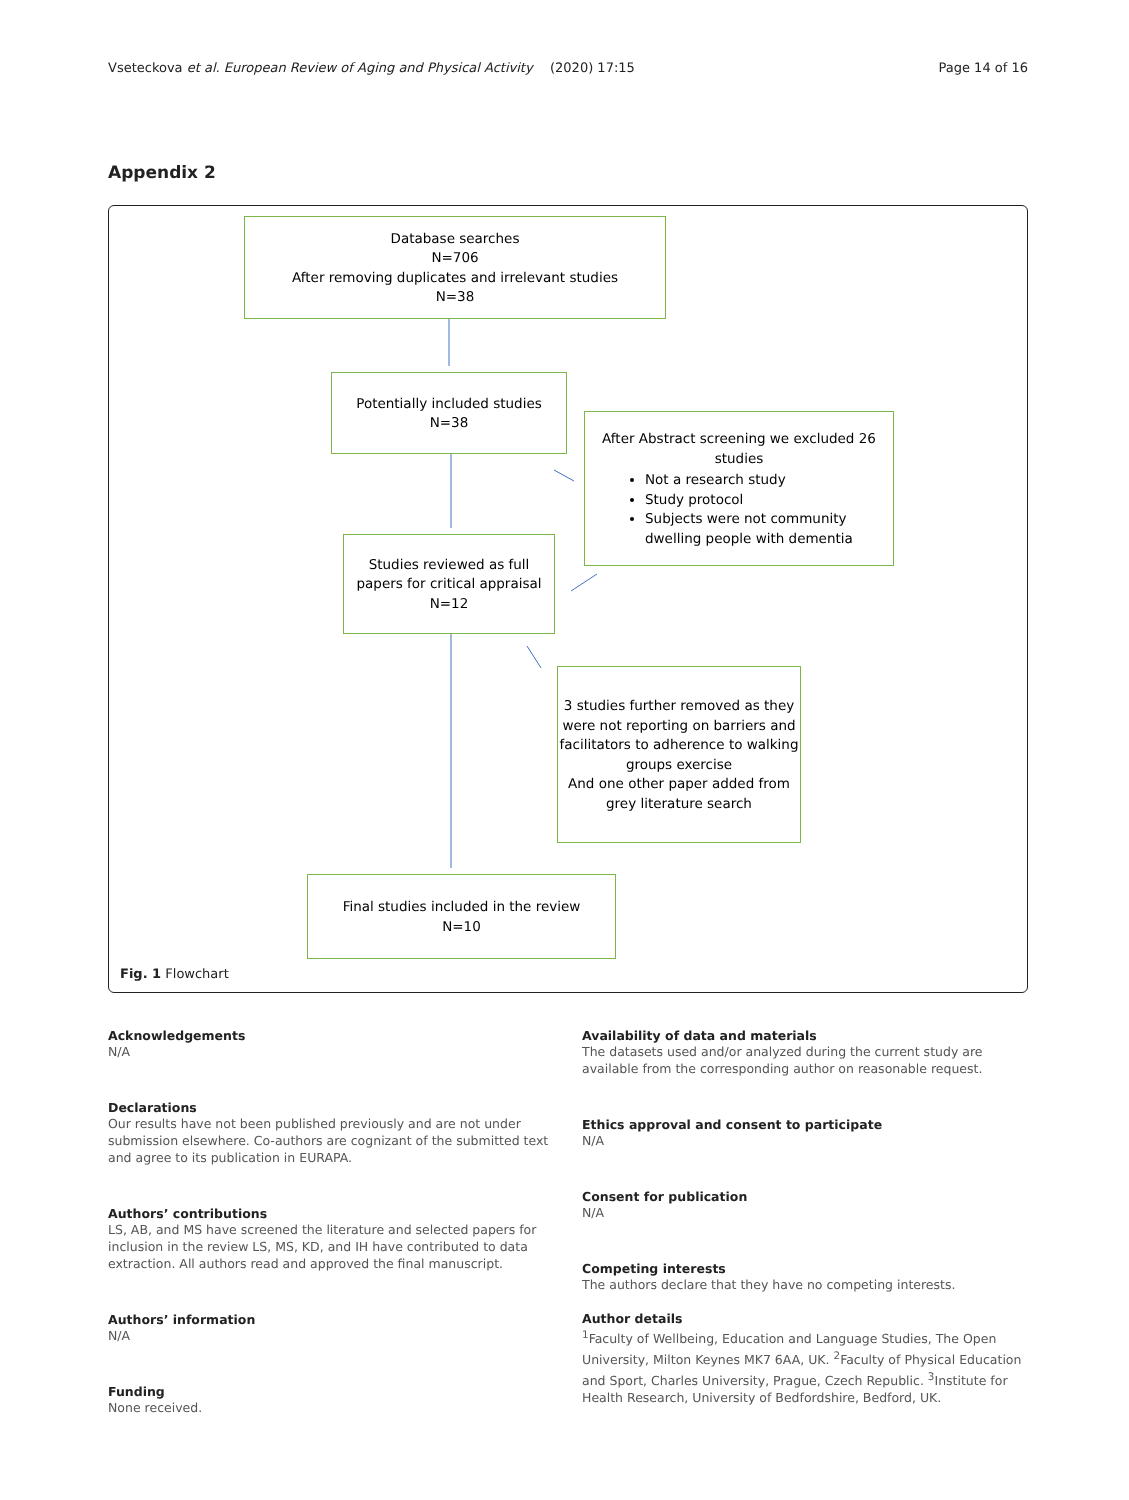Vseteckova et al. European Review of Aging and Physical Activity (2020) 17:15 Page 14 of 16
Appendix 2
Database searches
N=706
After removing duplicates and irrelevant studies
N=38
Potentially included studies
N=38
After Abstract screening we excluded 26 studies
Not a research study
Study protocol
Subjects were not community dwelling people with dementia
Studies reviewed as full papers for critical appraisal
N=12
3 studies further removed as they were not reporting on barriers and facilitators to adherence to walking groups exercise
And one other paper added from grey literature search
Final studies included in the review
N=10
Fig. 1 Flowchart
Acknowledgements
N/A
Declarations
Our results have not been published previously and are not under submission elsewhere. Co-authors are cognizant of the submitted text and agree to its publication in EURAPA.
Authors’ contributions
LS, AB, and MS have screened the literature and selected papers for inclusion in the review LS, MS, KD, and IH have contributed to data extraction. All authors read and approved the final manuscript.
Authors’ information
N/A
Funding
None received.
Availability of data and materials
The datasets used and/or analyzed during the current study are available from the corresponding author on reasonable request.
Ethics approval and consent to participate
N/A
Consent for publication
N/A
Competing interests
The authors declare that they have no competing interests.
Author details
<sup>1</sup> Faculty of Wellbeing, Education and Language Studies, The Open University, Milton Keynes MK7 6AA, UK. <sup>2</sup>Faculty of Physical Education and Sport, Charles University, Prague, Czech Republic. <sup>3</sup>Institute for Health Research, University of Bedfordshire, Bedford, UK.